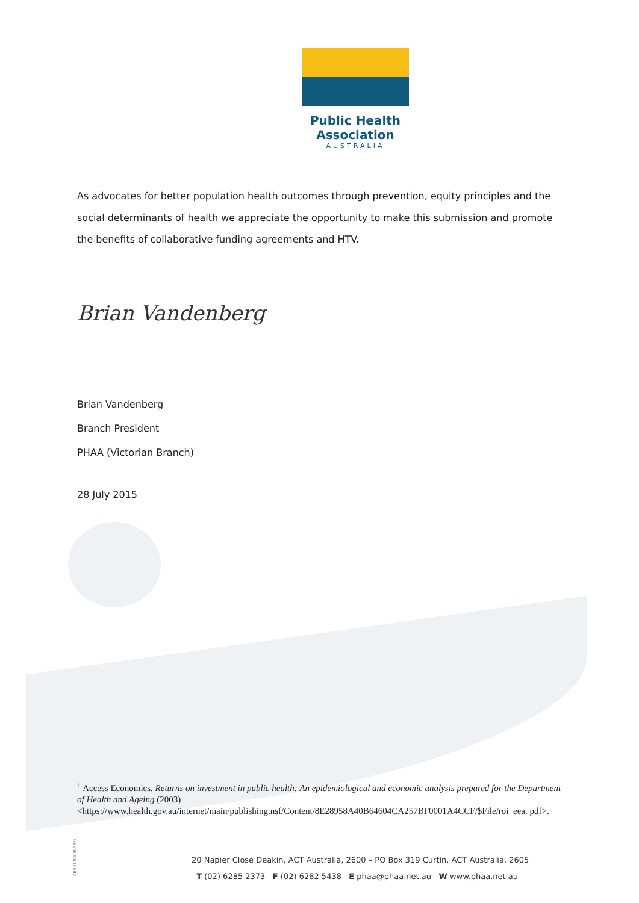Public Health Association
AUSTRALIA
As advocates for better population health outcomes through prevention, equity principles and the social determinants of health we appreciate the opportunity to make this submission and promote the benefits of collaborative funding agreements and HTV.
Brian Vandenberg
Brian Vandenberg
Branch President
PHAA (Victorian Branch)
28 July 2015
<sup>1</sup> Access Economics, Returns on investment in public health: An epidemiological and economic analysis prepared for the Department of Health and Ageing (2003) <https://www.health.gov.au/internet/main/publishing.nsf/Content/8E28958A40B64604CA257BF0001A4CCF/$File/roi_eea. pdf>.
ABN 41 008 894 473
20 Napier Close Deakin, ACT Australia, 2600 – PO Box 319 Curtin, ACT Australia, 2605
T (02) 6285 2373 F (02) 6282 5438 E phaa@phaa.net.au W www.phaa.net.au